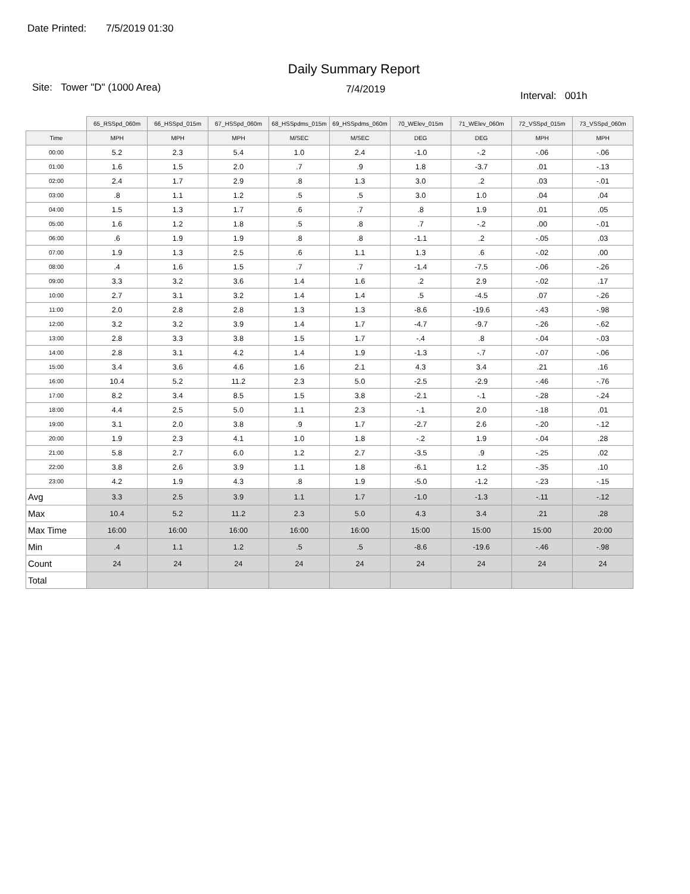Date Printed: 7/5/2019 01:30
Daily Summary Report
Site: Tower "D" (1000 Area)
7/4/2019
Interval: 001h
| | 65_RSSpd_060m | 66_HSSpd_015m | 67_HSSpd_060m | 68_HSSpdms_015m | 69_HSSpdms_060m | 70_WElev_015m | 71_WElev_060m | 72_VSSpd_015m | 73_VSSpd_060m |
| Time | MPH | MPH | MPH | M/SEC | M/SEC | DEG | DEG | MPH | MPH |
| 00:00 | 5.2 | 2.3 | 5.4 | 1.0 | 2.4 | -1.0 | -.2 | -.06 | -.06 |
| 01:00 | 1.6 | 1.5 | 2.0 | .7 | .9 | 1.8 | -3.7 | .01 | -.13 |
| 02:00 | 2.4 | 1.7 | 2.9 | .8 | 1.3 | 3.0 | .2 | .03 | -.01 |
| 03:00 | .8 | 1.1 | 1.2 | .5 | .5 | 3.0 | 1.0 | .04 | .04 |
| 04:00 | 1.5 | 1.3 | 1.7 | .6 | .7 | .8 | 1.9 | .01 | .05 |
| 05:00 | 1.6 | 1.2 | 1.8 | .5 | .8 | .7 | -.2 | .00 | -.01 |
| 06:00 | .6 | 1.9 | 1.9 | .8 | .8 | -1.1 | .2 | -.05 | .03 |
| 07:00 | 1.9 | 1.3 | 2.5 | .6 | 1.1 | 1.3 | .6 | -.02 | .00 |
| 08:00 | .4 | 1.6 | 1.5 | .7 | .7 | -1.4 | -7.5 | -.06 | -.26 |
| 09:00 | 3.3 | 3.2 | 3.6 | 1.4 | 1.6 | .2 | 2.9 | -.02 | .17 |
| 10:00 | 2.7 | 3.1 | 3.2 | 1.4 | 1.4 | .5 | -4.5 | .07 | -.26 |
| 11:00 | 2.0 | 2.8 | 2.8 | 1.3 | 1.3 | -8.6 | -19.6 | -.43 | -.98 |
| 12:00 | 3.2 | 3.2 | 3.9 | 1.4 | 1.7 | -4.7 | -9.7 | -.26 | -.62 |
| 13:00 | 2.8 | 3.3 | 3.8 | 1.5 | 1.7 | -.4 | .8 | -.04 | -.03 |
| 14:00 | 2.8 | 3.1 | 4.2 | 1.4 | 1.9 | -1.3 | -.7 | -.07 | -.06 |
| 15:00 | 3.4 | 3.6 | 4.6 | 1.6 | 2.1 | 4.3 | 3.4 | .21 | .16 |
| 16:00 | 10.4 | 5.2 | 11.2 | 2.3 | 5.0 | -2.5 | -2.9 | -.46 | -.76 |
| 17:00 | 8.2 | 3.4 | 8.5 | 1.5 | 3.8 | -2.1 | -.1 | -.28 | -.24 |
| 18:00 | 4.4 | 2.5 | 5.0 | 1.1 | 2.3 | -.1 | 2.0 | -.18 | .01 |
| 19:00 | 3.1 | 2.0 | 3.8 | .9 | 1.7 | -2.7 | 2.6 | -.20 | -.12 |
| 20:00 | 1.9 | 2.3 | 4.1 | 1.0 | 1.8 | -.2 | 1.9 | -.04 | .28 |
| 21:00 | 5.8 | 2.7 | 6.0 | 1.2 | 2.7 | -3.5 | .9 | -.25 | .02 |
| 22:00 | 3.8 | 2.6 | 3.9 | 1.1 | 1.8 | -6.1 | 1.2 | -.35 | .10 |
| 23:00 | 4.2 | 1.9 | 4.3 | .8 | 1.9 | -5.0 | -1.2 | -.23 | -.15 |
| Avg | 3.3 | 2.5 | 3.9 | 1.1 | 1.7 | -1.0 | -1.3 | -.11 | -.12 |
| Max | 10.4 | 5.2 | 11.2 | 2.3 | 5.0 | 4.3 | 3.4 | .21 | .28 |
| Max Time | 16:00 | 16:00 | 16:00 | 16:00 | 16:00 | 15:00 | 15:00 | 15:00 | 20:00 |
| Min | .4 | 1.1 | 1.2 | .5 | .5 | -8.6 | -19.6 | -.46 | -.98 |
| Count | 24 | 24 | 24 | 24 | 24 | 24 | 24 | 24 | 24 |
| Total | | | | | | | | | |